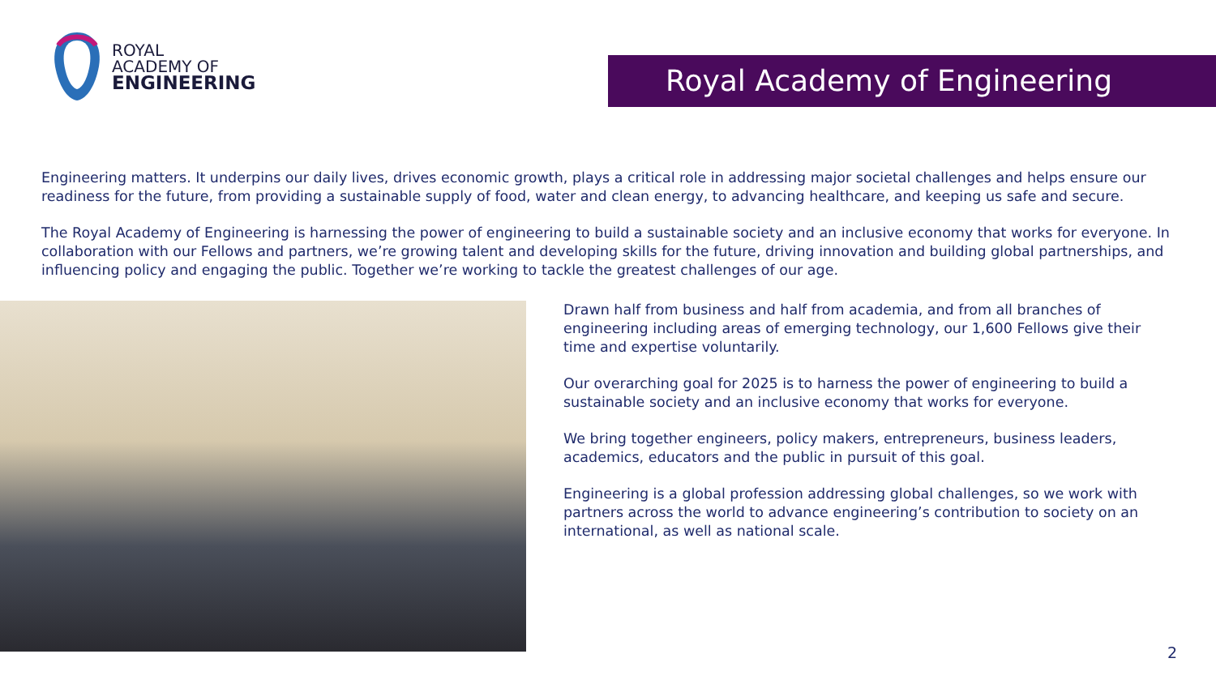ROYAL
ACADEMY OF
ENGINEERING
Royal Academy of Engineering
Engineering matters. It underpins our daily lives, drives economic growth, plays a critical role in addressing major societal challenges and helps ensure our readiness for the future, from providing a sustainable supply of food, water and clean energy, to advancing healthcare, and keeping us safe and secure.
The Royal Academy of Engineering is harnessing the power of engineering to build a sustainable society and an inclusive economy that works for everyone. In collaboration with our Fellows and partners, we’re growing talent and developing skills for the future, driving innovation and building global partnerships, and influencing policy and engaging the public. Together we’re working to tackle the greatest challenges of our age.
Drawn half from business and half from academia, and from all branches of engineering including areas of emerging technology, our 1,600 Fellows give their time and expertise voluntarily.
Our overarching goal for 2025 is to harness the power of engineering to build a sustainable society and an inclusive economy that works for everyone.
We bring together engineers, policy makers, entrepreneurs, business leaders, academics, educators and the public in pursuit of this goal.
Engineering is a global profession addressing global challenges, so we work with partners across the world to advance engineering’s contribution to society on an international, as well as national scale.
2